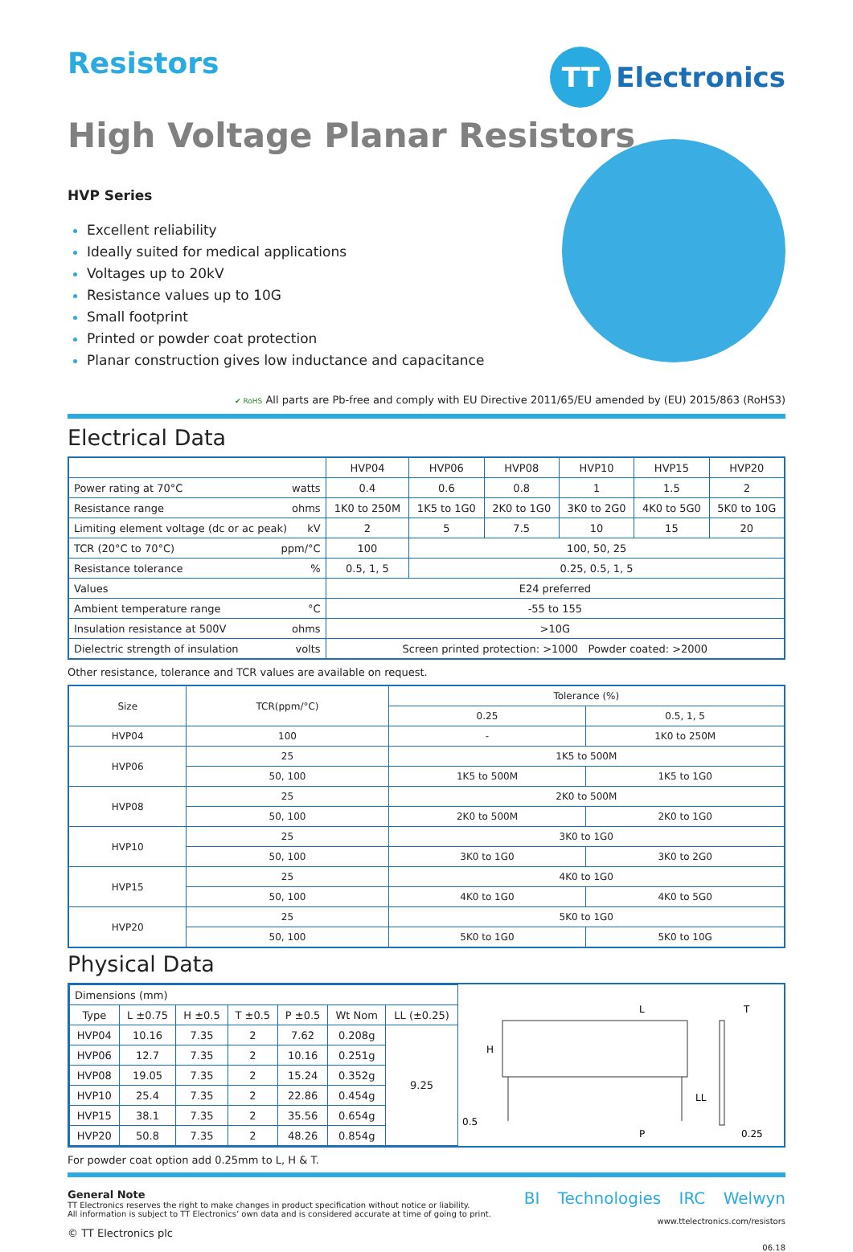Resistors
TT Electronics
High Voltage Planar Resistors
HVP Series
Excellent reliability
Ideally suited for medical applications
Voltages up to 20kV
Resistance values up to 10G
Small footprint
Printed or powder coat protection
Planar construction gives low inductance and capacitance
✔ RoHS All parts are Pb-free and comply with EU Directive 2011/65/EU amended by (EU) 2015/863 (RoHS3)
Electrical Data
| | HVP04 | HVP06 | HVP08 | HVP10 | HVP15 | HVP20 |
| --- | --- | --- | --- | --- | --- | --- |
| Power rating at 70°C watts | 0.4 | 0.6 | 0.8 | 1 | 1.5 | 2 |
| Resistance range ohms | 1K0 to 250M | 1K5 to 1G0 | 2K0 to 1G0 | 3K0 to 2G0 | 4K0 to 5G0 | 5K0 to 10G |
| Limiting element voltage (dc or ac peak) kV | 2 | 5 | 7.5 | 10 | 15 | 20 |
| TCR (20°C to 70°C) ppm/°C | 100 | 100, 50, 25 | | | | |
| Resistance tolerance % | 0.5, 1, 5 | 0.25, 0.5, 1, 5 | | | | |
| Values | E24 preferred | | | | | |
| Ambient temperature range °C | -55 to 155 | | | | | |
| Insulation resistance at 500V ohms | >10G | | | | | |
| Dielectric strength of insulation volts | Screen printed protection: >1000 Powder coated: >2000 | | | | | |
Other resistance, tolerance and TCR values are available on request.
| Size | TCR(ppm/°C) | Tolerance (%) | |
| --- | --- | --- | --- |
| | | 0.25 | 0.5, 1, 5 |
| HVP04 | 100 | - | 1K0 to 250M |
| HVP06 | 25 | 1K5 to 500M | |
| | 50, 100 | 1K5 to 500M | 1K5 to 1G0 |
| HVP08 | 25 | 2K0 to 500M | |
| | 50, 100 | 2K0 to 500M | 2K0 to 1G0 |
| HVP10 | 25 | 3K0 to 1G0 | |
| | 50, 100 | 3K0 to 1G0 | 3K0 to 2G0 |
| HVP15 | 25 | 4K0 to 1G0 | |
| | 50, 100 | 4K0 to 1G0 | 4K0 to 5G0 |
| HVP20 | 25 | 5K0 to 1G0 | |
| | 50, 100 | 5K0 to 1G0 | 5K0 to 10G |
Physical Data
| Dimensions (mm) | | | | | | |
| Type | L ±0.75 | H ±0.5 | T ±0.5 | P ±0.5 | Wt Nom | LL (±0.25) |
| HVP04 | 10.16 | 7.35 | 2 | 7.62 | 0.208g | 9.25 |
| HVP06 | 12.7 | 7.35 | 2 | 10.16 | 0.251g | |
| HVP08 | 19.05 | 7.35 | 2 | 15.24 | 0.352g | |
| HVP10 | 25.4 | 7.35 | 2 | 22.86 | 0.454g | |
| HVP15 | 38.1 | 7.35 | 2 | 35.56 | 0.654g | |
| HVP20 | 50.8 | 7.35 | 2 | 48.26 | 0.854g | |
L
H
LL
0.5
P
T
0.25
For powder coat option add 0.25mm to L, H & T.
General Note
TT Electronics reserves the right to make changes in product specification without notice or liability.
All information is subject to TT Electronics’ own data and is considered accurate at time of going to print.
© TT Electronics plc
BI Technologies IRC Welwyn
www.ttelectronics.com/resistors
06.18